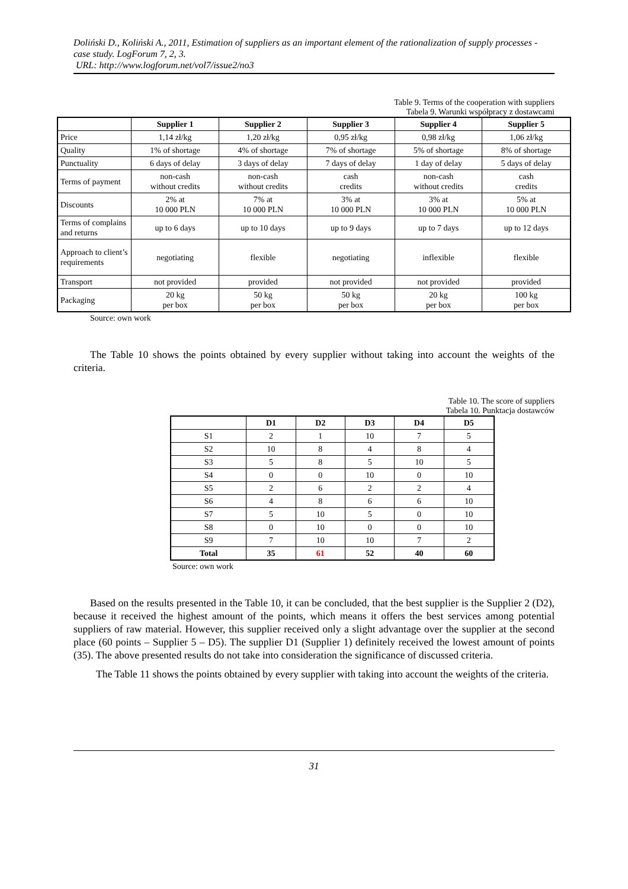Doliński D., Koliński A., 2011, Estimation of suppliers as an important element of the rationalization of supply processes - case study. LogForum 7, 2, 3.
URL: http://www.logforum.net/vol7/issue2/no3
Table 9. Terms of the cooperation with suppliers
Tabela 9. Warunki współpracy z dostawcami
| | Supplier 1 | Supplier 2 | Supplier 3 | Supplier 4 | Supplier 5 |
| --- | --- | --- | --- | --- | --- |
| Price | 1,14 zł/kg | 1,20 zł/kg | 0,95 zł/kg | 0,98 zł/kg | 1,06 zł/kg |
| Quality | 1% of shortage | 4% of shortage | 7% of shortage | 5% of shortage | 8% of shortage |
| Punctuality | 6 days of delay | 3 days of delay | 7 days of delay | 1 day of delay | 5 days of delay |
| Terms of payment | non-cash without credits | non-cash without credits | cash credits | non-cash without credits | cash credits |
| Discounts | 2% at 10 000 PLN | 7% at 10 000 PLN | 3% at 10 000 PLN | 3% at 10 000 PLN | 5% at 10 000 PLN |
| Terms of complains and returns | up to 6 days | up to 10 days | up to 9 days | up to 7 days | up to 12 days |
| Approach to client’s requirements | negotiating | flexible | negotiating | inflexible | flexible |
| Transport | not provided | provided | not provided | not provided | provided |
| Packaging | 20 kg per box | 50 kg per box | 50 kg per box | 20 kg per box | 100 kg per box |
Source: own work
The Table 10 shows the points obtained by every supplier without taking into account the weights of the criteria.
Table 10. The score of suppliers
Tabela 10. Punktacja dostawców
| | D1 | D2 | D3 | D4 | D5 |
| --- | --- | --- | --- | --- | --- |
| S1 | 2 | 1 | 10 | 7 | 5 |
| S2 | 10 | 8 | 4 | 8 | 4 |
| S3 | 5 | 8 | 5 | 10 | 5 |
| S4 | 0 | 0 | 10 | 0 | 10 |
| S5 | 2 | 6 | 2 | 2 | 4 |
| S6 | 4 | 8 | 6 | 6 | 10 |
| S7 | 5 | 10 | 5 | 0 | 10 |
| S8 | 0 | 10 | 0 | 0 | 10 |
| S9 | 7 | 10 | 10 | 7 | 2 |
| Total | 35 | 61 | 52 | 40 | 60 |
Source: own work
Based on the results presented in the Table 10, it can be concluded, that the best supplier is the Supplier 2 (D2), because it received the highest amount of the points, which means it offers the best services among potential suppliers of raw material. However, this supplier received only a slight advantage over the supplier at the second place (60 points – Supplier 5 – D5). The supplier D1 (Supplier 1) definitely received the lowest amount of points (35). The above presented results do not take into consideration the significance of discussed criteria.
The Table 11 shows the points obtained by every supplier with taking into account the weights of the criteria.
31